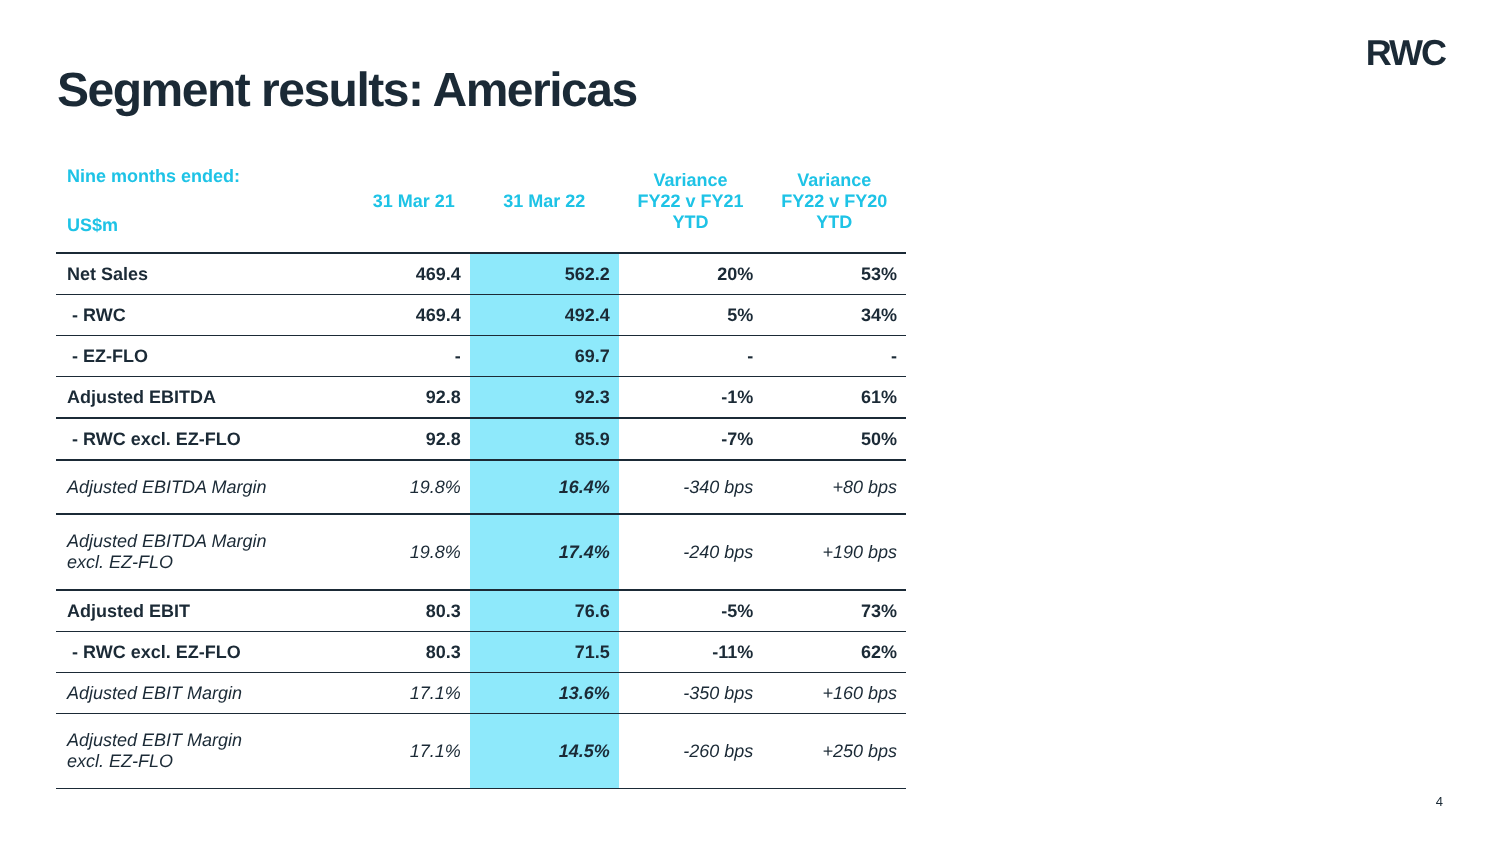RWC
Segment results: Americas
| Nine months ended: US$m | 31 Mar 21 | 31 Mar 22 | Variance FY22 v FY21 YTD | Variance FY22 v FY20 YTD |
| --- | --- | --- | --- | --- |
| Net Sales | 469.4 | 562.2 | 20% | 53% |
| - RWC | 469.4 | 492.4 | 5% | 34% |
| - EZ-FLO | - | 69.7 | - | - |
| Adjusted EBITDA | 92.8 | 92.3 | -1% | 61% |
| - RWC excl. EZ-FLO | 92.8 | 85.9 | -7% | 50% |
| Adjusted EBITDA Margin | 19.8% | 16.4% | -340 bps | +80 bps |
| Adjusted EBITDA Margin excl. EZ-FLO | 19.8% | 17.4% | -240 bps | +190 bps |
| Adjusted EBIT | 80.3 | 76.6 | -5% | 73% |
| - RWC excl. EZ-FLO | 80.3 | 71.5 | -11% | 62% |
| Adjusted EBIT Margin | 17.1% | 13.6% | -350 bps | +160 bps |
| Adjusted EBIT Margin excl. EZ-FLO | 17.1% | 14.5% | -260 bps | +250 bps |
4